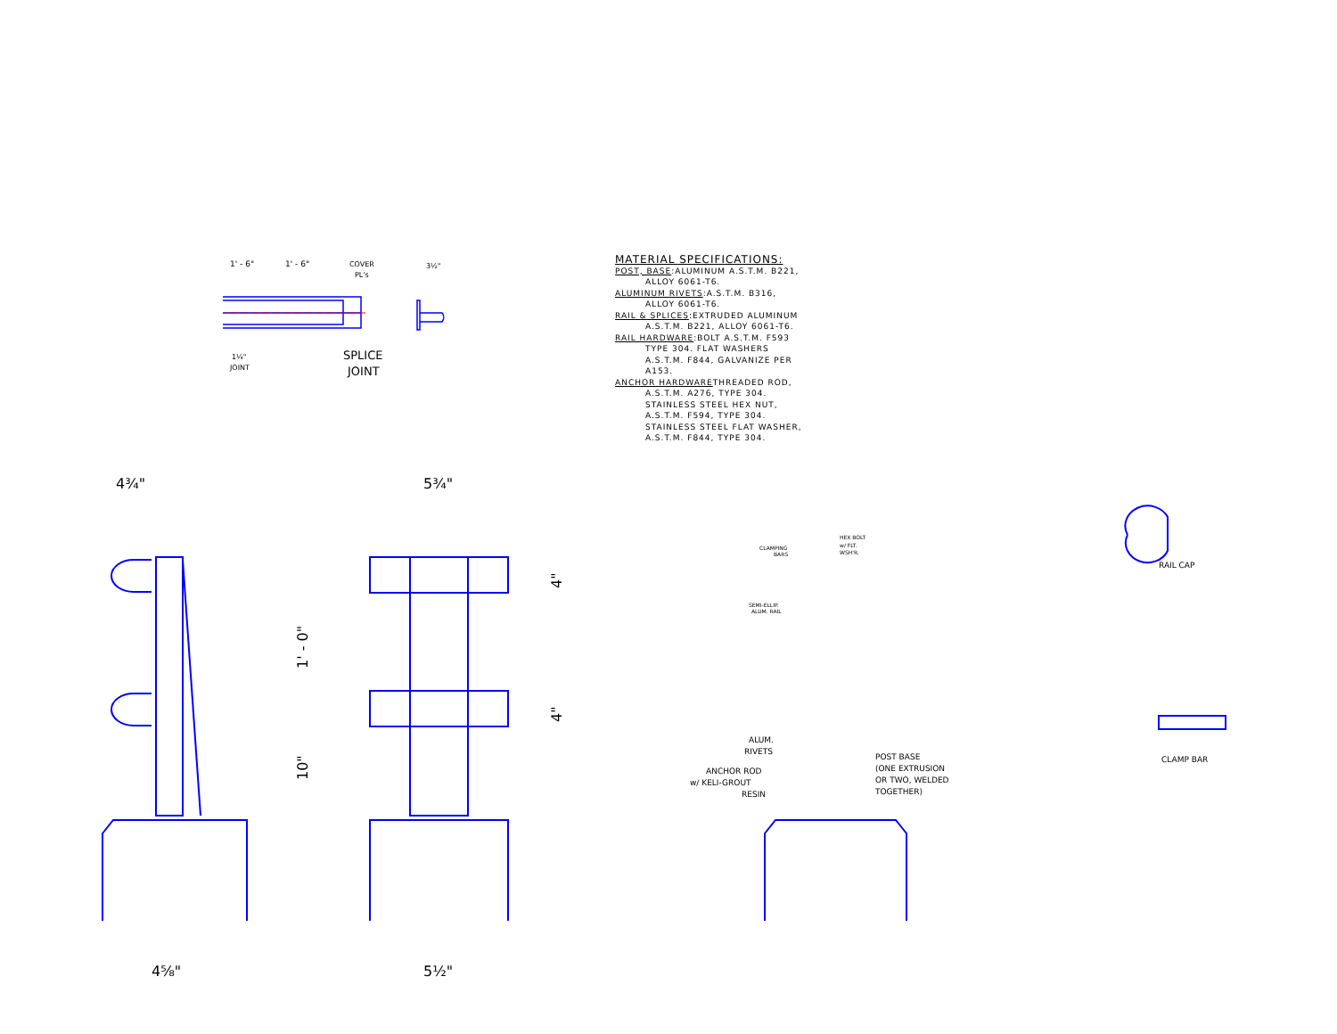1' - 6"
1' - 6"
COVER
PL's
3½"
1¼"
JOINT
SPLICE
JOINT
MATERIAL SPECIFICATIONS:
POST, BASE:ALUMINUM A.S.T.M. B221,
ALLOY 6061-T6.
ALUMINUM RIVETS:A.S.T.M. B316,
ALLOY 6061-T6.
RAIL & SPLICES:EXTRUDED ALUMINUM
A.S.T.M. B221, ALLOY 6061-T6.
RAIL HARDWARE:BOLT A.S.T.M. F593
TYPE 304. FLAT WASHERS
A.S.T.M. F844, GALVANIZE PER
A153.
ANCHOR HARDWARETHREADED ROD,
A.S.T.M. A276, TYPE 304.
STAINLESS STEEL HEX NUT,
A.S.T.M. F594, TYPE 304.
STAINLESS STEEL FLAT WASHER,
A.S.T.M. F844, TYPE 304.
4¾"
5¾"
4⅝"
5½"
1' - 0"
10"
4"
4"
CLAMPING
BARS
HEX BOLT
w/ FLT.
WSH'R.
SEMI-ELLIP.
ALUM. RAIL
ALUM.
RIVETS
ANCHOR ROD
w/ KELI-GROUT
RESIN
POST BASE
(ONE EXTRUSION
OR TWO, WELDED
TOGETHER)
RAIL CAP
CLAMP BAR